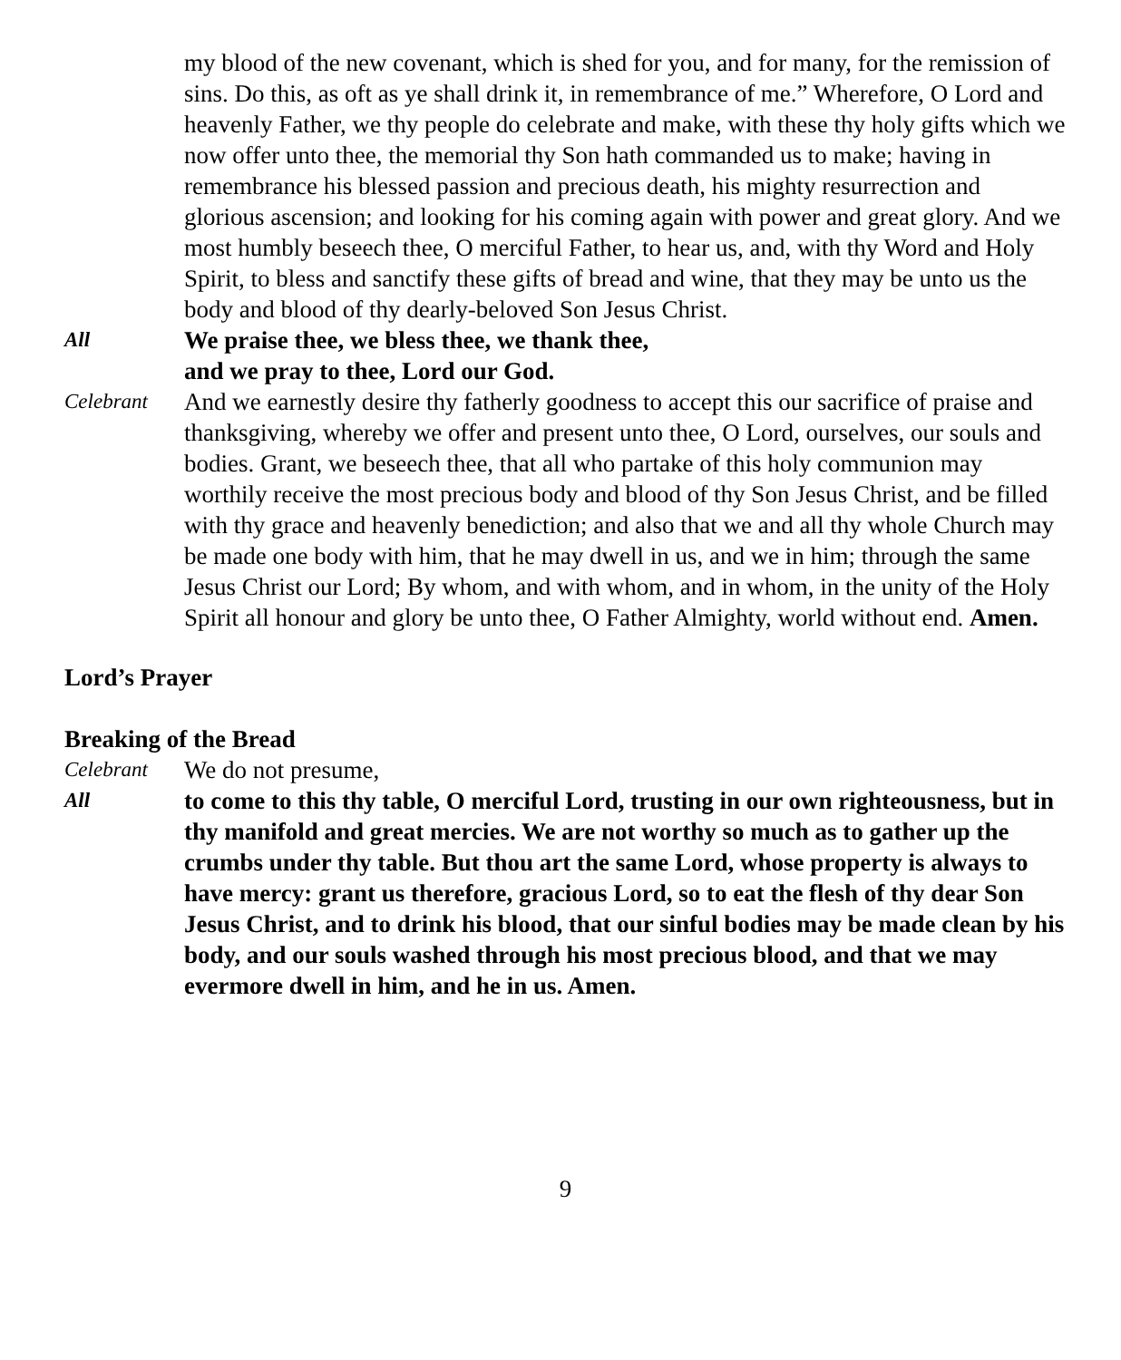my blood of the new covenant, which is shed for you, and for many, for the remission of sins. Do this, as oft as ye shall drink it, in remembrance of me.” Wherefore, O Lord and heavenly Father, we thy people do celebrate and make, with these thy holy gifts which we now offer unto thee, the memorial thy Son hath commanded us to make; having in remembrance his blessed passion and precious death, his mighty resurrection and glorious ascension; and looking for his coming again with power and great glory. And we most humbly beseech thee, O merciful Father, to hear us, and, with thy Word and Holy Spirit, to bless and sanctify these gifts of bread and wine, that they may be unto us the body and blood of thy dearly-beloved Son Jesus Christ.
All
We praise thee, we bless thee, we thank thee,
and we pray to thee, Lord our God.
Celebrant
And we earnestly desire thy fatherly goodness to accept this our sacrifice of praise and thanksgiving, whereby we offer and present unto thee, O Lord, ourselves, our souls and bodies. Grant, we beseech thee, that all who partake of this holy communion may worthily receive the most precious body and blood of thy Son Jesus Christ, and be filled with thy grace and heavenly benediction; and also that we and all thy whole Church may be made one body with him, that he may dwell in us, and we in him; through the same Jesus Christ our Lord; By whom, and with whom, and in whom, in the unity of the Holy Spirit all honour and glory be unto thee, O Father Almighty, world without end. Amen.
Lord’s Prayer
Breaking of the Bread
Celebrant
We do not presume,
All
to come to this thy table, O merciful Lord, trusting in our own righteousness, but in thy manifold and great mercies. We are not worthy so much as to gather up the crumbs under thy table. But thou art the same Lord, whose property is always to have mercy: grant us therefore, gracious Lord, so to eat the flesh of thy dear Son Jesus Christ, and to drink his blood, that our sinful bodies may be made clean by his body, and our souls washed through his most precious blood, and that we may evermore dwell in him, and he in us. Amen.
9